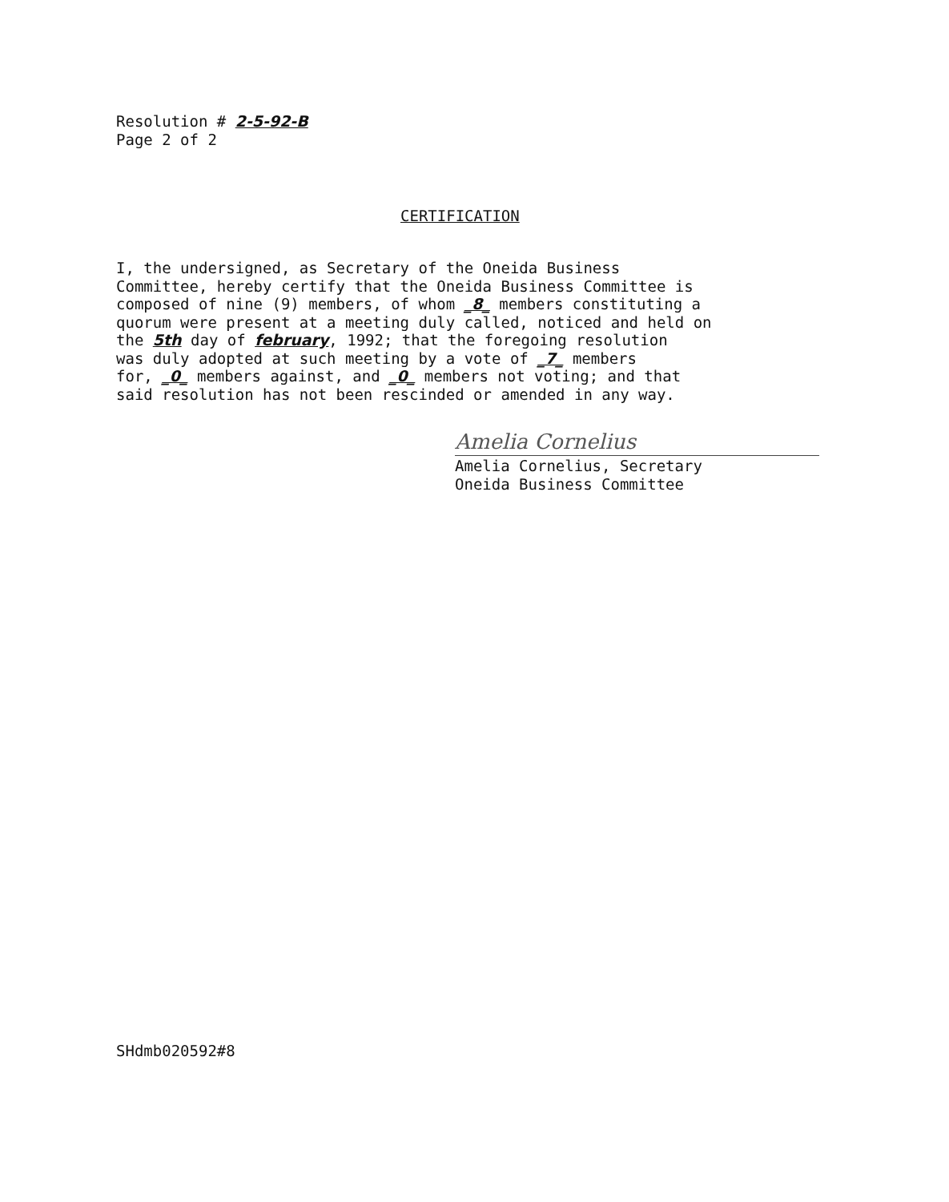Resolution # 2-5-92-B
Page 2 of 2
CERTIFICATION
I, the undersigned, as Secretary of the Oneida Business Committee, hereby certify that the Oneida Business Committee is composed of nine (9) members, of whom _8_ members constituting a quorum were present at a meeting duly called, noticed and held on the 5th day of february, 1992; that the foregoing resolution was duly adopted at such meeting by a vote of _7_ members for, _0_ members against, and _0_ members not voting; and that said resolution has not been rescinded or amended in any way.
Amelia Cornelius
Amelia Cornelius, Secretary
Oneida Business Committee
SHdmb020592#8